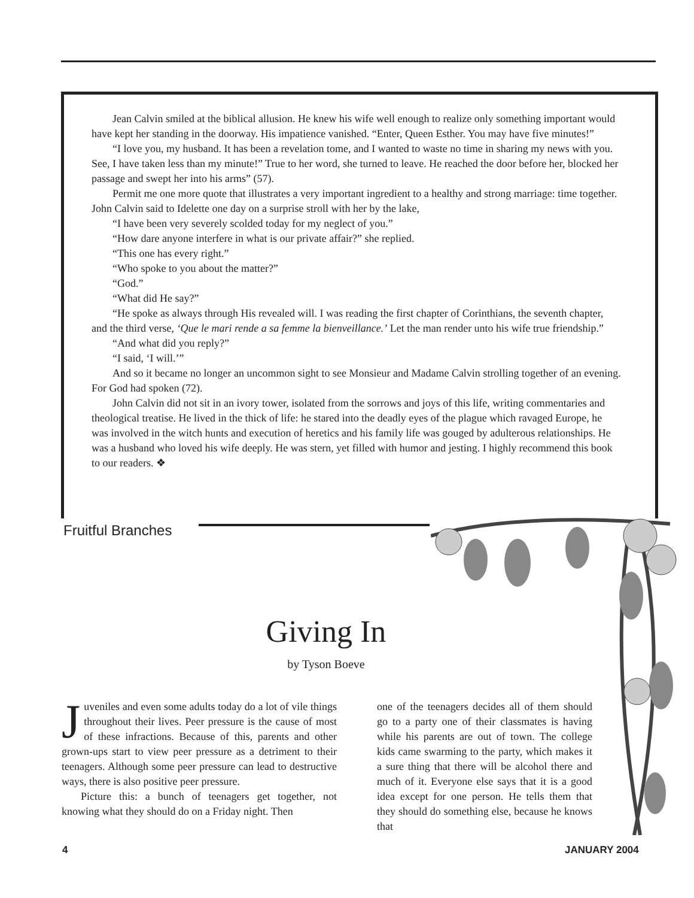Jean Calvin smiled at the biblical allusion. He knew his wife well enough to realize only something important would have kept her standing in the doorway. His impatience vanished. “Enter, Queen Esther. You may have five minutes!”
“I love you, my husband. It has been a revelation tome, and I wanted to waste no time in sharing my news with you. See, I have taken less than my minute!” True to her word, she turned to leave. He reached the door before her, blocked her passage and swept her into his arms” (57).
Permit me one more quote that illustrates a very important ingredient to a healthy and strong marriage: time together. John Calvin said to Idelette one day on a surprise stroll with her by the lake,
“I have been very severely scolded today for my neglect of you.”
“How dare anyone interfere in what is our private affair?” she replied.
“This one has every right.”
“Who spoke to you about the matter?”
“God.”
“What did He say?”
“He spoke as always through His revealed will. I was reading the first chapter of Corinthians, the seventh chapter, and the third verse, ‘Que le mari rende a sa femme la bienveillance.’ Let the man render unto his wife true friendship.”
“And what did you reply?”
“I said, ‘I will.’”
And so it became no longer an uncommon sight to see Monsieur and Madame Calvin strolling together of an evening. For God had spoken (72).
John Calvin did not sit in an ivory tower, isolated from the sorrows and joys of this life, writing commentaries and theological treatise. He lived in the thick of life: he stared into the deadly eyes of the plague which ravaged Europe, he was involved in the witch hunts and execution of heretics and his family life was gouged by adulterous relationships. He was a husband who loved his wife deeply. He was stern, yet filled with humor and jesting. I highly recommend this book to our readers. ❖
Fruitful Branches
Giving In
by Tyson Boeve
Juveniles and even some adults today do a lot of vile things throughout their lives. Peer pressure is the cause of most of these infractions. Because of this, parents and other grown-ups start to view peer pressure as a detriment to their teenagers. Although some peer pressure can lead to destructive ways, there is also positive peer pressure.
Picture this: a bunch of teenagers get together, not knowing what they should do on a Friday night. Then
one of the teenagers decides all of them should go to a party one of their classmates is having while his parents are out of town. The college kids came swarming to the party, which makes it a sure thing that there will be alcohol there and much of it. Everyone else says that it is a good idea except for one person. He tells them that they should do something else, because he knows that
4 JANUARY 2004